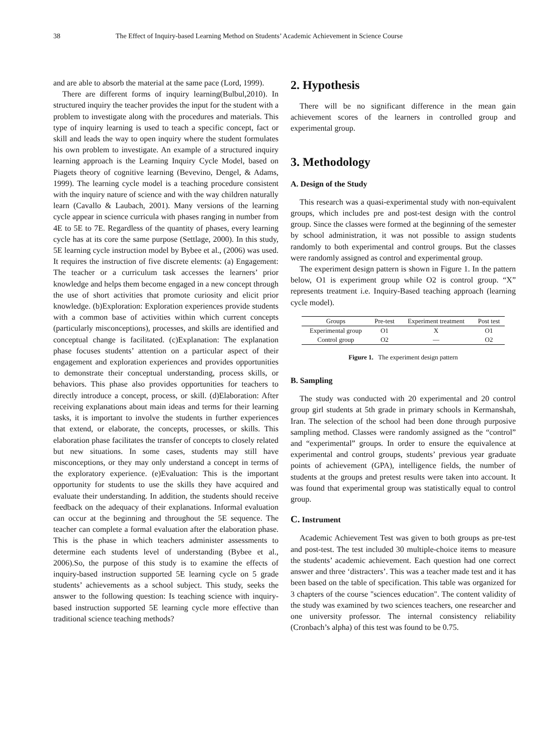38 The Effect of Inquiry-based Learning Method on Students’ Academic Achievement in Science Course
and are able to absorb the material at the same pace (Lord, 1999).
There are different forms of inquiry learning(Bulbul,2010). In structured inquiry the teacher provides the input for the student with a problem to investigate along with the procedures and materials. This type of inquiry learning is used to teach a specific concept, fact or skill and leads the way to open inquiry where the student formulates his own problem to investigate. An example of a structured inquiry learning approach is the Learning Inquiry Cycle Model, based on Piagets theory of cognitive learning (Bevevino, Dengel, & Adams, 1999). The learning cycle model is a teaching procedure consistent with the inquiry nature of science and with the way children naturally learn (Cavallo & Laubach, 2001). Many versions of the learning cycle appear in science curricula with phases ranging in number from 4E to 5E to 7E. Regardless of the quantity of phases, every learning cycle has at its core the same purpose (Settlage, 2000). In this study, 5E learning cycle instruction model by Bybee et al., (2006) was used. It requires the instruction of five discrete elements: (a) Engagement: The teacher or a curriculum task accesses the learners’ prior knowledge and helps them become engaged in a new concept through the use of short activities that promote curiosity and elicit prior knowledge. (b)Exploration: Exploration experiences provide students with a common base of activities within which current concepts (particularly misconceptions), processes, and skills are identified and conceptual change is facilitated. (c)Explanation: The explanation phase focuses students’ attention on a particular aspect of their engagement and exploration experiences and provides opportunities to demonstrate their conceptual understanding, process skills, or behaviors. This phase also provides opportunities for teachers to directly introduce a concept, process, or skill. (d)Elaboration: After receiving explanations about main ideas and terms for their learning tasks, it is important to involve the students in further experiences that extend, or elaborate, the concepts, processes, or skills. This elaboration phase facilitates the transfer of concepts to closely related but new situations. In some cases, students may still have misconceptions, or they may only understand a concept in terms of the exploratory experience. (e)Evaluation: This is the important opportunity for students to use the skills they have acquired and evaluate their understanding. In addition, the students should receive feedback on the adequacy of their explanations. Informal evaluation can occur at the beginning and throughout the 5E sequence. The teacher can complete a formal evaluation after the elaboration phase. This is the phase in which teachers administer assessments to determine each students level of understanding (Bybee et al., 2006).So, the purpose of this study is to examine the effects of inquiry-based instruction supported 5E learning cycle on 5 grade students’ achievements as a school subject. This study, seeks the answer to the following question: Is teaching science with inquiry-based instruction supported 5E learning cycle more effective than traditional science teaching methods?
2. Hypothesis
There will be no significant difference in the mean gain achievement scores of the learners in controlled group and experimental group.
3. Methodology
A. Design of the Study
This research was a quasi-experimental study with non-equivalent groups, which includes pre and post-test design with the control group. Since the classes were formed at the beginning of the semester by school administration, it was not possible to assign students randomly to both experimental and control groups. But the classes were randomly assigned as control and experimental group.
The experiment design pattern is shown in Figure 1. In the pattern below, O1 is experiment group while O2 is control group. “X” represents treatment i.e. Inquiry-Based teaching approach (learning cycle model).
| Groups | Pre-test | Experiment treatment | Post test |
| --- | --- | --- | --- |
| Experimental group | O1 | X | O1 |
| Control group | O2 | — | O2 |
Figure 1. The experiment design pattern
B. Sampling
The study was conducted with 20 experimental and 20 control group girl students at 5th grade in primary schools in Kermanshah, Iran. The selection of the school had been done through purposive sampling method. Classes were randomly assigned as the “control” and “experimental” groups. In order to ensure the equivalence at experimental and control groups, students’ previous year graduate points of achievement (GPA), intelligence fields, the number of students at the groups and pretest results were taken into account. It was found that experimental group was statistically equal to control group.
C. Instrument
Academic Achievement Test was given to both groups as pre-test and post-test. The test included 30 multiple-choice items to measure the students’ academic achievement. Each question had one correct answer and three ‘distracters’. This was a teacher made test and it has been based on the table of specification. This table was organized for 3 chapters of the course "sciences education". The content validity of the study was examined by two sciences teachers, one researcher and one university professor. The internal consistency reliability (Cronbach’s alpha) of this test was found to be 0.75.